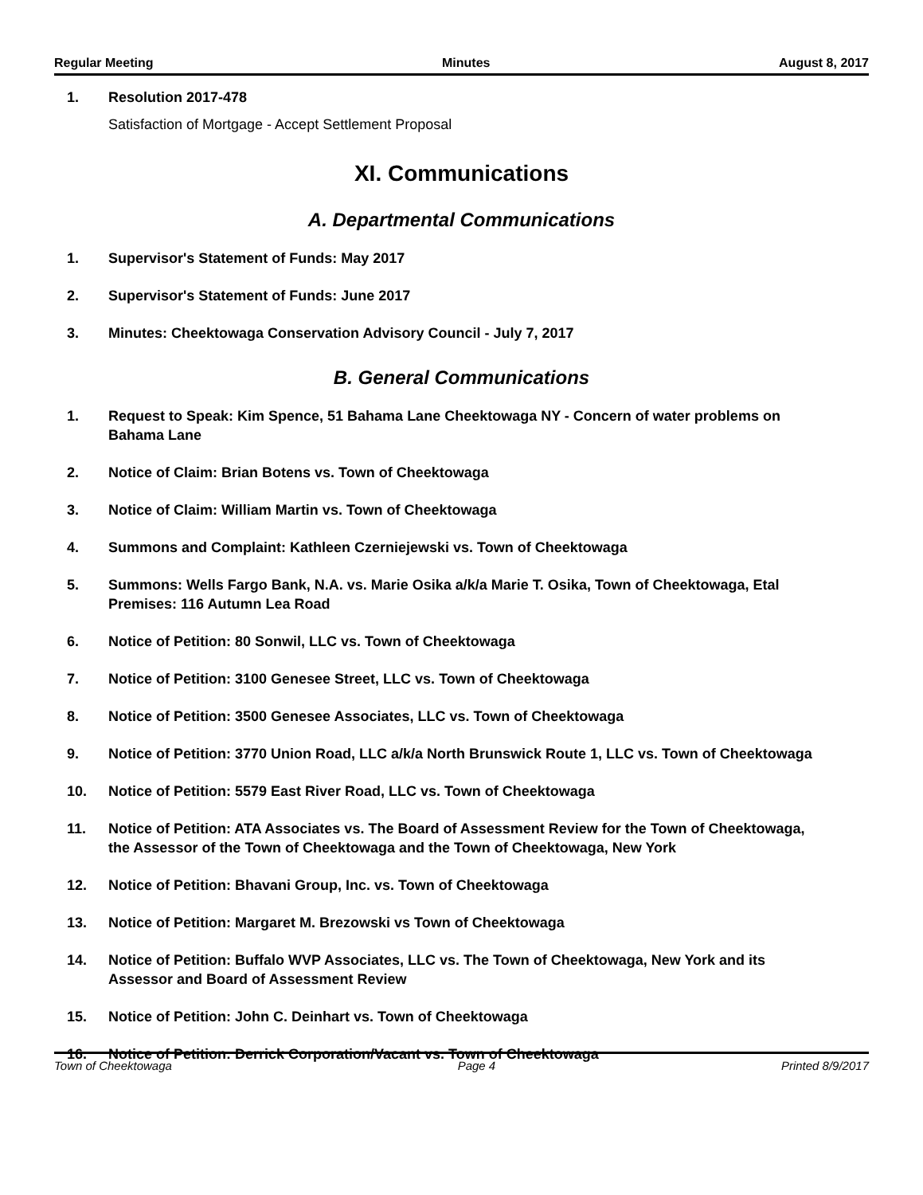Regular Meeting Minutes August 8, 2017
1. Resolution 2017-478
Satisfaction of Mortgage - Accept Settlement Proposal
XI. Communications
A. Departmental Communications
1. Supervisor's Statement of Funds: May 2017
2. Supervisor's Statement of Funds: June 2017
3. Minutes: Cheektowaga Conservation Advisory Council - July 7, 2017
B. General Communications
1. Request to Speak: Kim Spence, 51 Bahama Lane Cheektowaga NY - Concern of water problems on Bahama Lane
2. Notice of Claim: Brian Botens vs. Town of Cheektowaga
3. Notice of Claim: William Martin vs. Town of Cheektowaga
4. Summons and Complaint: Kathleen Czerniejewski vs. Town of Cheektowaga
5. Summons: Wells Fargo Bank, N.A. vs. Marie Osika a/k/a Marie T. Osika, Town of Cheektowaga, Etal Premises: 116 Autumn Lea Road
6. Notice of Petition: 80 Sonwil, LLC vs. Town of Cheektowaga
7. Notice of Petition: 3100 Genesee Street, LLC vs. Town of Cheektowaga
8. Notice of Petition: 3500 Genesee Associates, LLC vs. Town of Cheektowaga
9. Notice of Petition: 3770 Union Road, LLC a/k/a North Brunswick Route 1, LLC vs. Town of Cheektowaga
10. Notice of Petition: 5579 East River Road, LLC vs. Town of Cheektowaga
11. Notice of Petition: ATA Associates vs. The Board of Assessment Review for the Town of Cheektowaga, the Assessor of the Town of Cheektowaga and the Town of Cheektowaga, New York
12. Notice of Petition: Bhavani Group, Inc. vs. Town of Cheektowaga
13. Notice of Petition: Margaret M. Brezowski vs Town of Cheektowaga
14. Notice of Petition: Buffalo WVP Associates, LLC vs. The Town of Cheektowaga, New York and its Assessor and Board of Assessment Review
15. Notice of Petition: John C. Deinhart vs. Town of Cheektowaga
16. Notice of Petition: Derrick Corporation/Vacant vs. Town of Cheektowaga
Town of Cheektowaga Page 4 Printed 8/9/2017